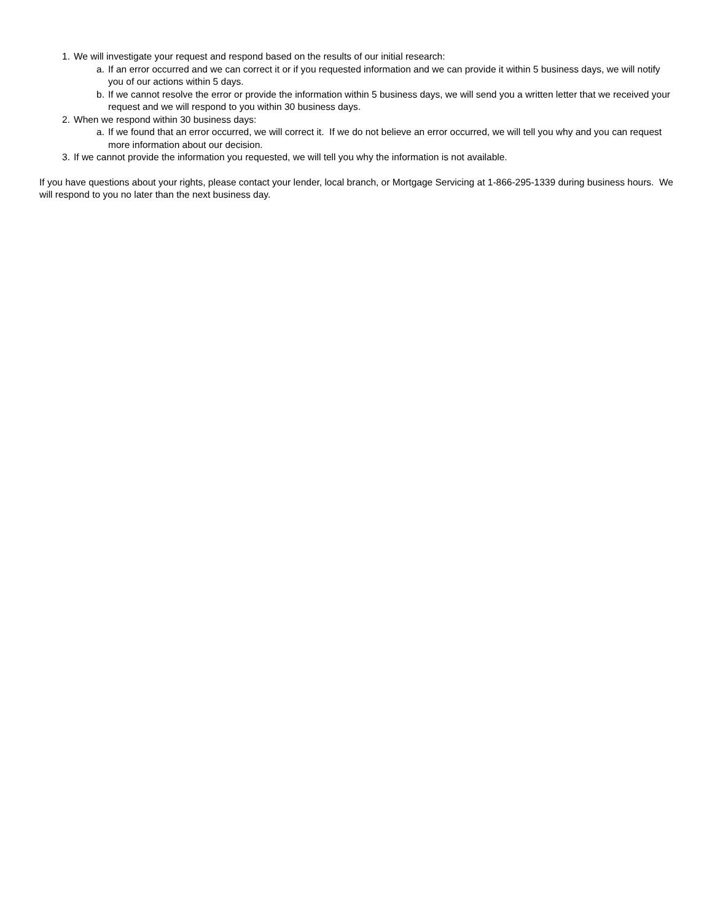1. We will investigate your request and respond based on the results of our initial research:
a. If an error occurred and we can correct it or if you requested information and we can provide it within 5 business days, we will notify you of our actions within 5 days.
b. If we cannot resolve the error or provide the information within 5 business days, we will send you a written letter that we received your request and we will respond to you within 30 business days.
2. When we respond within 30 business days:
a. If we found that an error occurred, we will correct it. If we do not believe an error occurred, we will tell you why and you can request more information about our decision.
3. If we cannot provide the information you requested, we will tell you why the information is not available.
If you have questions about your rights, please contact your lender, local branch, or Mortgage Servicing at 1-866-295-1339 during business hours. We will respond to you no later than the next business day.